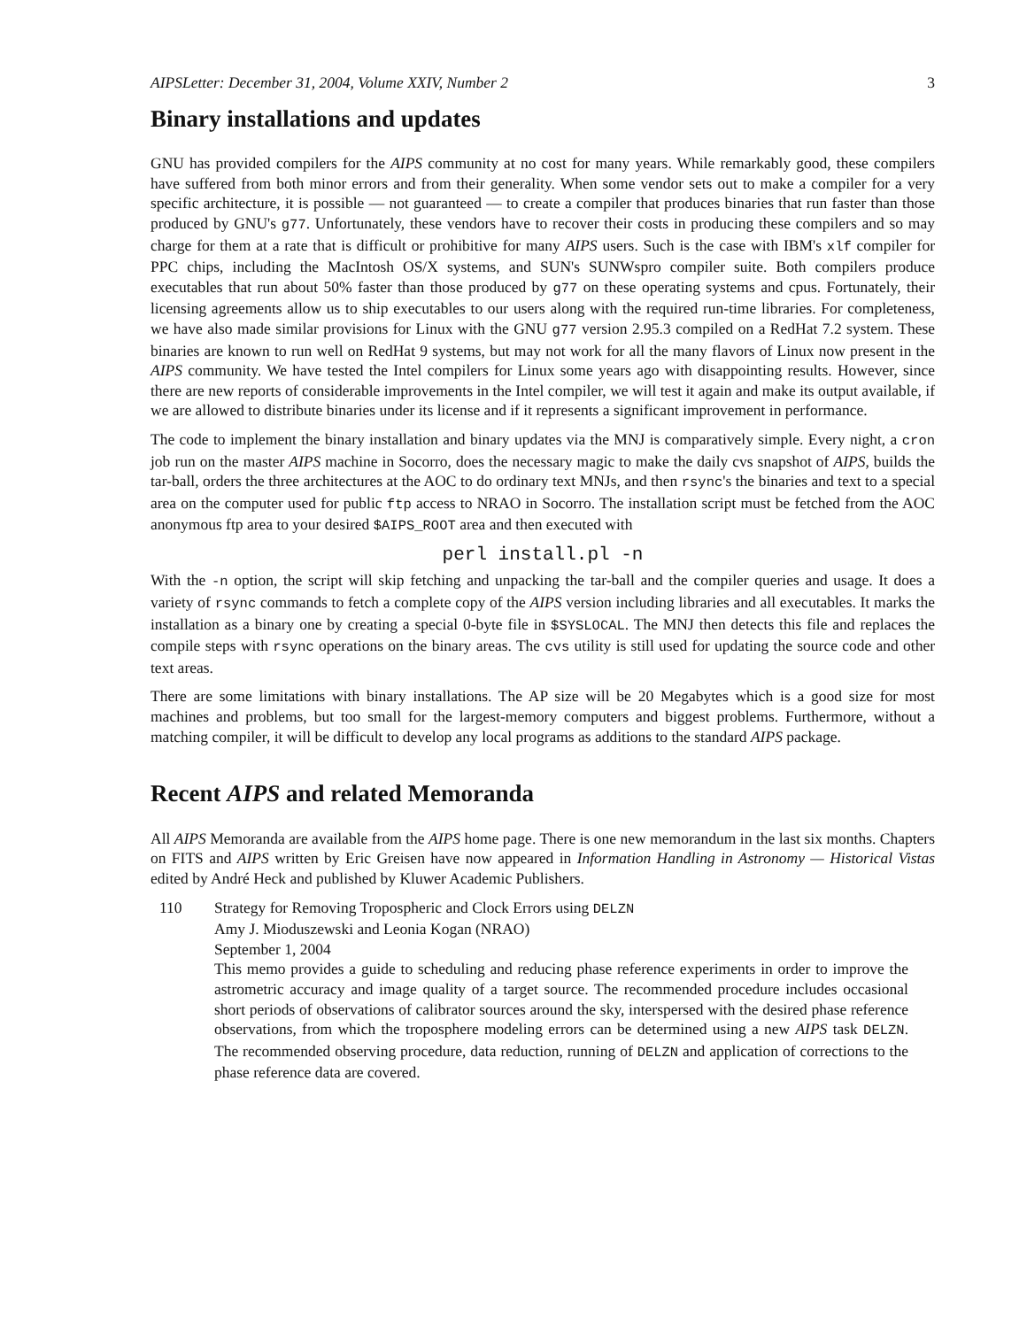AIPSLetter: December 31, 2004, Volume XXIV, Number 2 3
Binary installations and updates
GNU has provided compilers for the AIPS community at no cost for many years. While remarkably good, these compilers have suffered from both minor errors and from their generality. When some vendor sets out to make a compiler for a very specific architecture, it is possible — not guaranteed — to create a compiler that produces binaries that run faster than those produced by GNU's g77. Unfortunately, these vendors have to recover their costs in producing these compilers and so may charge for them at a rate that is difficult or prohibitive for many AIPS users. Such is the case with IBM's xlf compiler for PPC chips, including the MacIntosh OS/X systems, and SUN's SUNWspro compiler suite. Both compilers produce executables that run about 50% faster than those produced by g77 on these operating systems and cpus. Fortunately, their licensing agreements allow us to ship executables to our users along with the required run-time libraries. For completeness, we have also made similar provisions for Linux with the GNU g77 version 2.95.3 compiled on a RedHat 7.2 system. These binaries are known to run well on RedHat 9 systems, but may not work for all the many flavors of Linux now present in the AIPS community. We have tested the Intel compilers for Linux some years ago with disappointing results. However, since there are new reports of considerable improvements in the Intel compiler, we will test it again and make its output available, if we are allowed to distribute binaries under its license and if it represents a significant improvement in performance.
The code to implement the binary installation and binary updates via the MNJ is comparatively simple. Every night, a cron job run on the master AIPS machine in Socorro, does the necessary magic to make the daily cvs snapshot of AIPS, builds the tar-ball, orders the three architectures at the AOC to do ordinary text MNJs, and then rsync's the binaries and text to a special area on the computer used for public ftp access to NRAO in Socorro. The installation script must be fetched from the AOC anonymous ftp area to your desired $AIPS_ROOT area and then executed with
perl install.pl -n
With the -n option, the script will skip fetching and unpacking the tar-ball and the compiler queries and usage. It does a variety of rsync commands to fetch a complete copy of the AIPS version including libraries and all executables. It marks the installation as a binary one by creating a special 0-byte file in $SYSLOCAL. The MNJ then detects this file and replaces the compile steps with rsync operations on the binary areas. The cvs utility is still used for updating the source code and other text areas.
There are some limitations with binary installations. The AP size will be 20 Megabytes which is a good size for most machines and problems, but too small for the largest-memory computers and biggest problems. Furthermore, without a matching compiler, it will be difficult to develop any local programs as additions to the standard AIPS package.
Recent AIPS and related Memoranda
All AIPS Memoranda are available from the AIPS home page. There is one new memorandum in the last six months. Chapters on FITS and AIPS written by Eric Greisen have now appeared in Information Handling in Astronomy — Historical Vistas edited by André Heck and published by Kluwer Academic Publishers.
110 Strategy for Removing Tropospheric and Clock Errors using DELZN
Amy J. Mioduszewski and Leonia Kogan (NRAO)
September 1, 2004
This memo provides a guide to scheduling and reducing phase reference experiments in order to improve the astrometric accuracy and image quality of a target source. The recommended procedure includes occasional short periods of observations of calibrator sources around the sky, interspersed with the desired phase reference observations, from which the troposphere modeling errors can be determined using a new AIPS task DELZN. The recommended observing procedure, data reduction, running of DELZN and application of corrections to the phase reference data are covered.